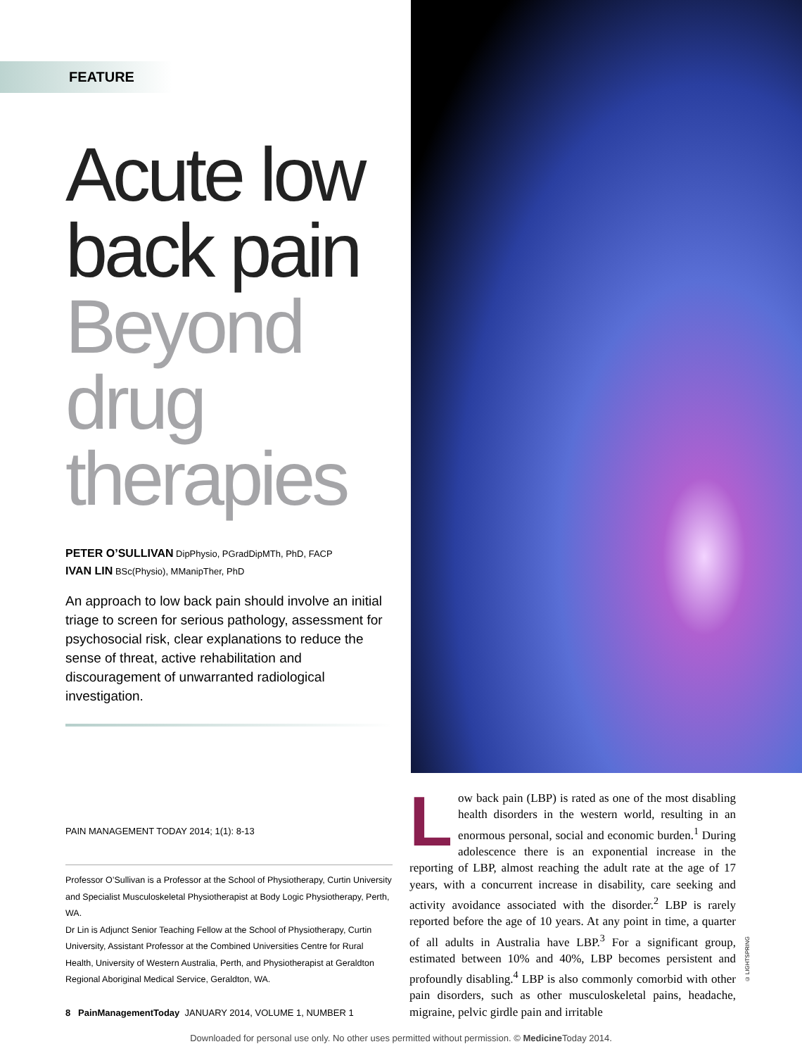FEATURE
Acute low back pain Beyond drug therapies
PETER O’SULLIVAN DipPhysio, PGradDipMTh, PhD, FACP
IVAN LIN BSc(Physio), MManipTher, PhD
An approach to low back pain should involve an initial triage to screen for serious pathology, assessment for psychosocial risk, clear explanations to reduce the sense of threat, active rehabilitation and discouragement of unwarranted radiological investigation.
PAIN MANAGEMENT TODAY 2014; 1(1): 8-13
Professor O’Sullivan is a Professor at the School of Physiotherapy, Curtin University and Specialist Musculoskeletal Physiotherapist at Body Logic Physiotherapy, Perth, WA.
Dr Lin is Adjunct Senior Teaching Fellow at the School of Physiotherapy, Curtin University, Assistant Professor at the Combined Universities Centre for Rural Health, University of Western Australia, Perth, and Physiotherapist at Geraldton Regional Aboriginal Medical Service, Geraldton, WA.
Low back pain (LBP) is rated as one of the most disabling health disorders in the western world, resulting in an enormous personal, social and economic burden.<sup>1</sup> During adolescence there is an exponential increase in the reporting of LBP, almost reaching the adult rate at the age of 17 years, with a concurrent increase in disability, care seeking and activity avoidance associated with the disorder.<sup>2</sup> LBP is rarely reported before the age of 10 years. At any point in time, a quarter of all adults in Australia have LBP.<sup>3</sup> For a significant group, estimated between 10% and 40%, LBP becomes persistent and profoundly disabling.<sup>4</sup> LBP is also commonly comorbid with other pain disorders, such as other musculoskeletal pains, headache, migraine, pelvic girdle pain and irritable
© LIGHTSPRING
8 PainManagementToday JANUARY 2014, VOLUME 1, NUMBER 1
Downloaded for personal use only. No other uses permitted without permission. © Medicine Today 2014.